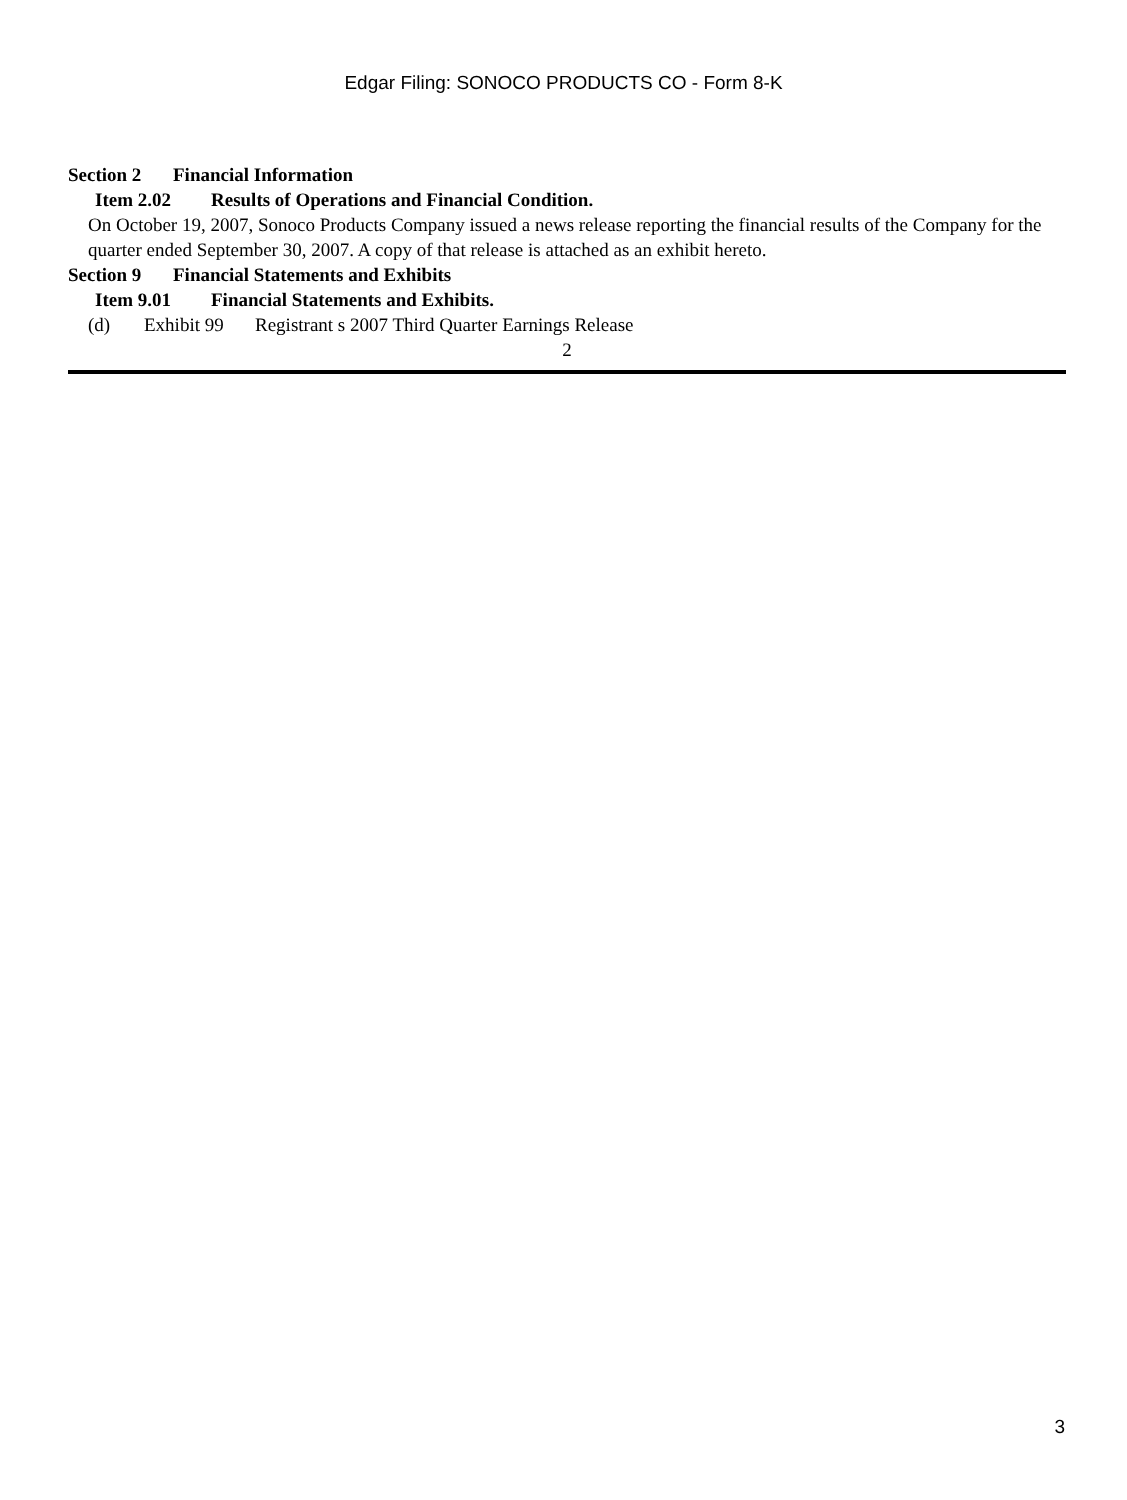Edgar Filing: SONOCO PRODUCTS CO - Form 8-K
Section 2 Financial Information
Item 2.02 Results of Operations and Financial Condition.
On October 19, 2007, Sonoco Products Company issued a news release reporting the financial results of the Company for the quarter ended September 30, 2007. A copy of that release is attached as an exhibit hereto.
Section 9 Financial Statements and Exhibits
Item 9.01 Financial Statements and Exhibits.
(d) Exhibit 99 Registrant s 2007 Third Quarter Earnings Release
2
3